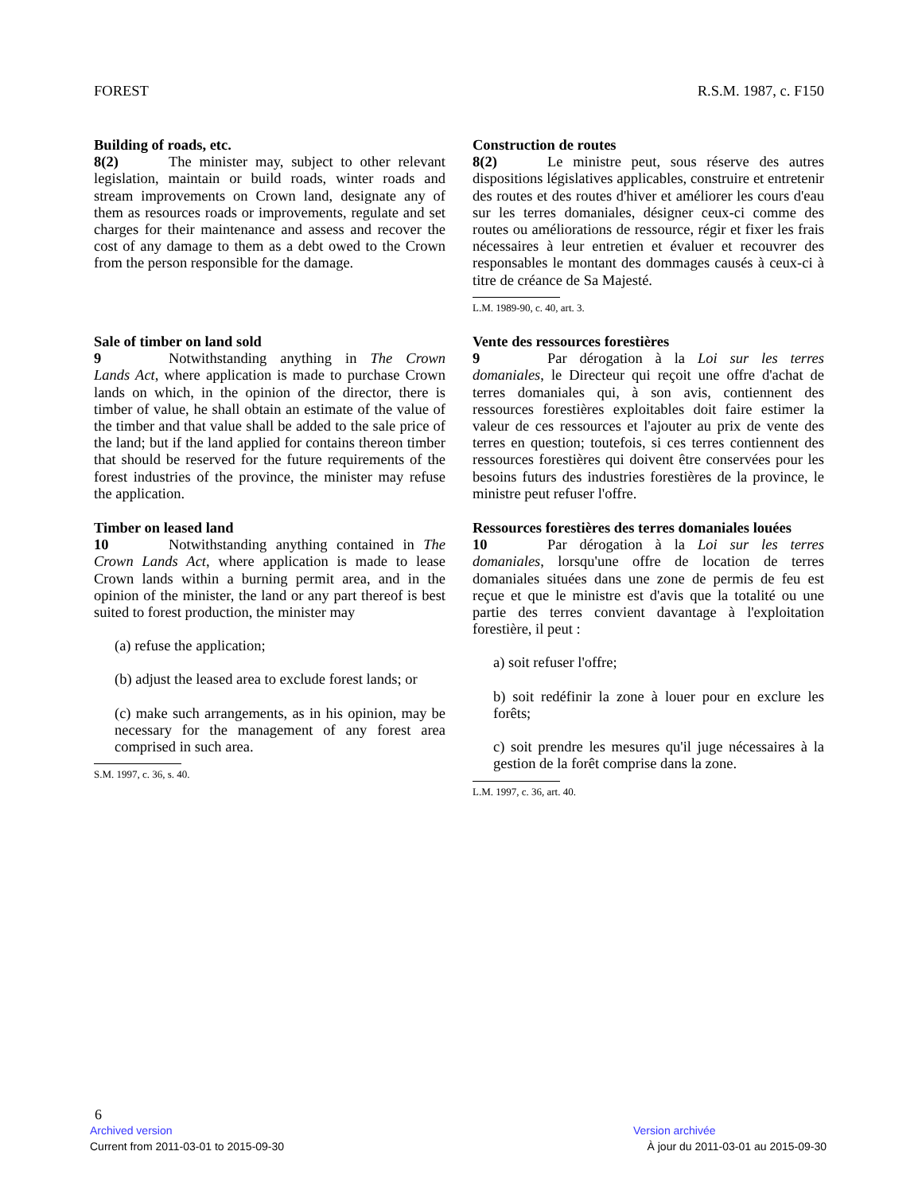FOREST R.S.M. 1987, c. F150
Building of roads, etc.
8(2) The minister may, subject to other relevant legislation, maintain or build roads, winter roads and stream improvements on Crown land, designate any of them as resources roads or improvements, regulate and set charges for their maintenance and assess and recover the cost of any damage to them as a debt owed to the Crown from the person responsible for the damage.
Construction de routes
8(2) Le ministre peut, sous réserve des autres dispositions législatives applicables, construire et entretenir des routes et des routes d'hiver et améliorer les cours d'eau sur les terres domaniales, désigner ceux-ci comme des routes ou améliorations de ressource, régir et fixer les frais nécessaires à leur entretien et évaluer et recouvrer des responsables le montant des dommages causés à ceux-ci à titre de créance de Sa Majesté.
L.M. 1989-90, c. 40, art. 3.
Sale of timber on land sold
9 Notwithstanding anything in The Crown Lands Act, where application is made to purchase Crown lands on which, in the opinion of the director, there is timber of value, he shall obtain an estimate of the value of the timber and that value shall be added to the sale price of the land; but if the land applied for contains thereon timber that should be reserved for the future requirements of the forest industries of the province, the minister may refuse the application.
Vente des ressources forestières
9 Par dérogation à la Loi sur les terres domaniales, le Directeur qui reçoit une offre d'achat de terres domaniales qui, à son avis, contiennent des ressources forestières exploitables doit faire estimer la valeur de ces ressources et l'ajouter au prix de vente des terres en question; toutefois, si ces terres contiennent des ressources forestières qui doivent être conservées pour les besoins futurs des industries forestières de la province, le ministre peut refuser l'offre.
Timber on leased land
10 Notwithstanding anything contained in The Crown Lands Act, where application is made to lease Crown lands within a burning permit area, and in the opinion of the minister, the land or any part thereof is best suited to forest production, the minister may
(a) refuse the application;
(b) adjust the leased area to exclude forest lands; or
(c) make such arrangements, as in his opinion, may be necessary for the management of any forest area comprised in such area.
S.M. 1997, c. 36, s. 40.
Ressources forestières des terres domaniales louées
10 Par dérogation à la Loi sur les terres domaniales, lorsqu'une offre de location de terres domaniales situées dans une zone de permis de feu est reçue et que le ministre est d'avis que la totalité ou une partie des terres convient davantage à l'exploitation forestière, il peut :
a) soit refuser l'offre;
b) soit redéfinir la zone à louer pour en exclure les forêts;
c) soit prendre les mesures qu'il juge nécessaires à la gestion de la forêt comprise dans la zone.
L.M. 1997, c. 36, art. 40.
6
Archived version Version archivée
Current from 2011-03-01 to 2015-09-30 À jour du 2011-03-01 au 2015-09-30